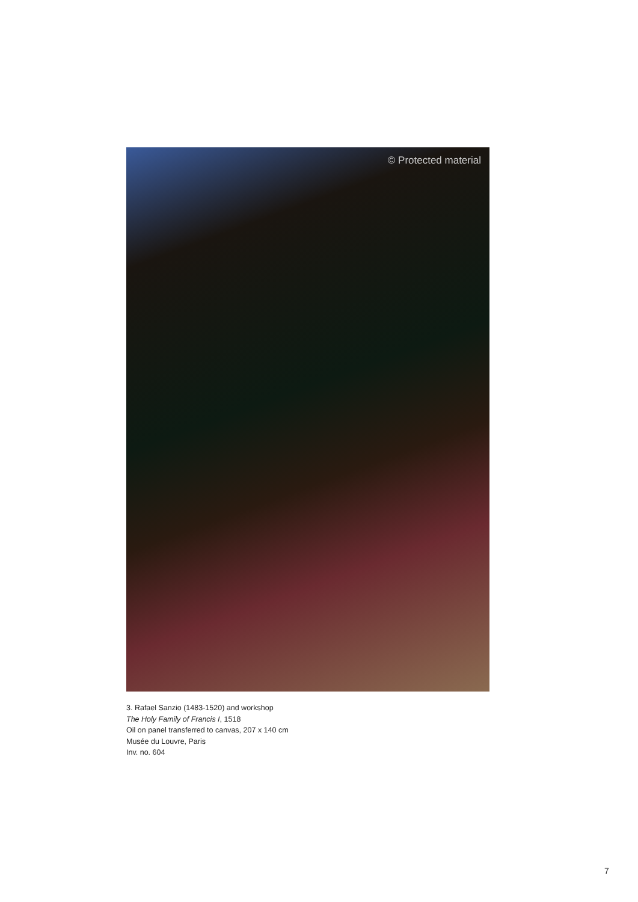© Protected material
3. Rafael Sanzio (1483-1520) and workshop
The Holy Family of Francis I, 1518
Oil on panel transferred to canvas, 207 x 140 cm
Musée du Louvre, Paris
Inv. no. 604
7